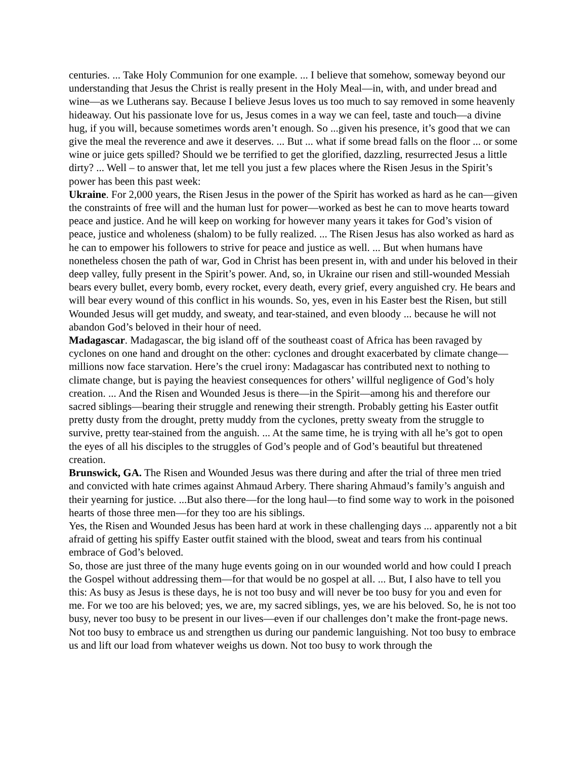centuries. ... Take Holy Communion for one example. ... I believe that somehow, someway beyond our understanding that Jesus the Christ is really present in the Holy Meal—in, with, and under bread and wine—as we Lutherans say. Because I believe Jesus loves us too much to say removed in some heavenly hideaway. Out his passionate love for us, Jesus comes in a way we can feel, taste and touch—a divine hug, if you will, because sometimes words aren’t enough. So ...given his presence, it’s good that we can give the meal the reverence and awe it deserves. ... But ... what if some bread falls on the floor ... or some wine or juice gets spilled? Should we be terrified to get the glorified, dazzling, resurrected Jesus a little dirty? ... Well – to answer that, let me tell you just a few places where the Risen Jesus in the Spirit’s power has been this past week:
Ukraine. For 2,000 years, the Risen Jesus in the power of the Spirit has worked as hard as he can—given the constraints of free will and the human lust for power—worked as best he can to move hearts toward peace and justice. And he will keep on working for however many years it takes for God’s vision of peace, justice and wholeness (shalom) to be fully realized. ... The Risen Jesus has also worked as hard as he can to empower his followers to strive for peace and justice as well. ... But when humans have nonetheless chosen the path of war, God in Christ has been present in, with and under his beloved in their deep valley, fully present in the Spirit’s power. And, so, in Ukraine our risen and still-wounded Messiah bears every bullet, every bomb, every rocket, every death, every grief, every anguished cry. He bears and will bear every wound of this conflict in his wounds. So, yes, even in his Easter best the Risen, but still Wounded Jesus will get muddy, and sweaty, and tear-stained, and even bloody ... because he will not abandon God’s beloved in their hour of need.
Madagascar. Madagascar, the big island off of the southeast coast of Africa has been ravaged by cyclones on one hand and drought on the other: cyclones and drought exacerbated by climate change—millions now face starvation. Here’s the cruel irony: Madagascar has contributed next to nothing to climate change, but is paying the heaviest consequences for others’ willful negligence of God’s holy creation. ... And the Risen and Wounded Jesus is there—in the Spirit—among his and therefore our sacred siblings—bearing their struggle and renewing their strength. Probably getting his Easter outfit pretty dusty from the drought, pretty muddy from the cyclones, pretty sweaty from the struggle to survive, pretty tear-stained from the anguish. ... At the same time, he is trying with all he’s got to open the eyes of all his disciples to the struggles of God’s people and of God’s beautiful but threatened creation.
Brunswick, GA. The Risen and Wounded Jesus was there during and after the trial of three men tried and convicted with hate crimes against Ahmaud Arbery. There sharing Ahmaud’s family’s anguish and their yearning for justice. ...But also there—for the long haul—to find some way to work in the poisoned hearts of those three men—for they too are his siblings.
Yes, the Risen and Wounded Jesus has been hard at work in these challenging days ... apparently not a bit afraid of getting his spiffy Easter outfit stained with the blood, sweat and tears from his continual embrace of God’s beloved.
So, those are just three of the many huge events going on in our wounded world and how could I preach the Gospel without addressing them—for that would be no gospel at all. ... But, I also have to tell you this: As busy as Jesus is these days, he is not too busy and will never be too busy for you and even for me. For we too are his beloved; yes, we are, my sacred siblings, yes, we are his beloved. So, he is not too busy, never too busy to be present in our lives—even if our challenges don’t make the front-page news.
Not too busy to embrace us and strengthen us during our pandemic languishing. Not too busy to embrace us and lift our load from whatever weighs us down. Not too busy to work through the